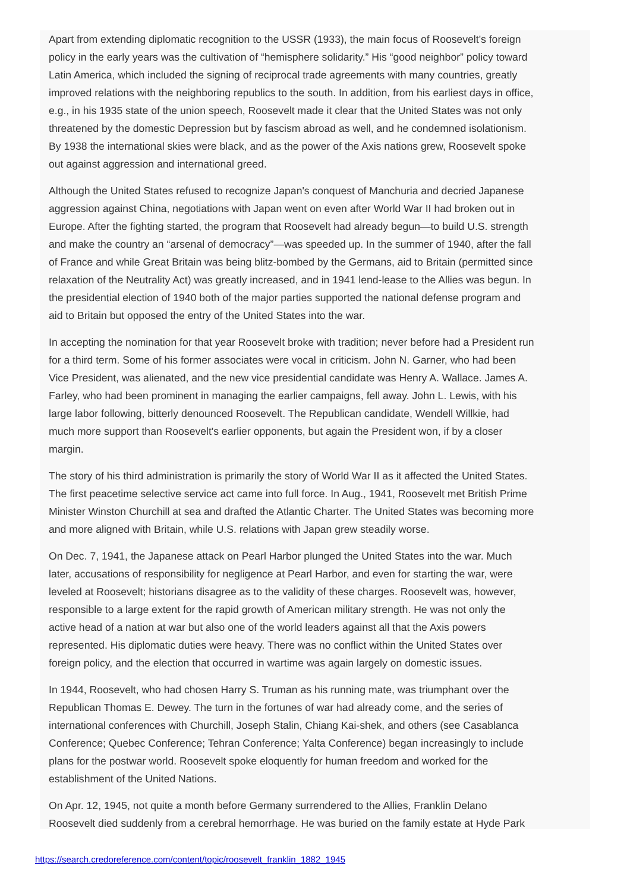Apart from extending diplomatic recognition to the USSR (1933), the main focus of Roosevelt's foreign policy in the early years was the cultivation of “hemisphere solidarity.” His “good neighbor” policy toward Latin America, which included the signing of reciprocal trade agreements with many countries, greatly improved relations with the neighboring republics to the south. In addition, from his earliest days in office, e.g., in his 1935 state of the union speech, Roosevelt made it clear that the United States was not only threatened by the domestic Depression but by fascism abroad as well, and he condemned isolationism. By 1938 the international skies were black, and as the power of the Axis nations grew, Roosevelt spoke out against aggression and international greed.
Although the United States refused to recognize Japan's conquest of Manchuria and decried Japanese aggression against China, negotiations with Japan went on even after World War II had broken out in Europe. After the fighting started, the program that Roosevelt had already begun—to build U.S. strength and make the country an “arsenal of democracy”—was speeded up. In the summer of 1940, after the fall of France and while Great Britain was being blitz-bombed by the Germans, aid to Britain (permitted since relaxation of the Neutrality Act) was greatly increased, and in 1941 lend-lease to the Allies was begun. In the presidential election of 1940 both of the major parties supported the national defense program and aid to Britain but opposed the entry of the United States into the war.
In accepting the nomination for that year Roosevelt broke with tradition; never before had a President run for a third term. Some of his former associates were vocal in criticism. John N. Garner, who had been Vice President, was alienated, and the new vice presidential candidate was Henry A. Wallace. James A. Farley, who had been prominent in managing the earlier campaigns, fell away. John L. Lewis, with his large labor following, bitterly denounced Roosevelt. The Republican candidate, Wendell Willkie, had much more support than Roosevelt's earlier opponents, but again the President won, if by a closer margin.
The story of his third administration is primarily the story of World War II as it affected the United States. The first peacetime selective service act came into full force. In Aug., 1941, Roosevelt met British Prime Minister Winston Churchill at sea and drafted the Atlantic Charter. The United States was becoming more and more aligned with Britain, while U.S. relations with Japan grew steadily worse.
On Dec. 7, 1941, the Japanese attack on Pearl Harbor plunged the United States into the war. Much later, accusations of responsibility for negligence at Pearl Harbor, and even for starting the war, were leveled at Roosevelt; historians disagree as to the validity of these charges. Roosevelt was, however, responsible to a large extent for the rapid growth of American military strength. He was not only the active head of a nation at war but also one of the world leaders against all that the Axis powers represented. His diplomatic duties were heavy. There was no conflict within the United States over foreign policy, and the election that occurred in wartime was again largely on domestic issues.
In 1944, Roosevelt, who had chosen Harry S. Truman as his running mate, was triumphant over the Republican Thomas E. Dewey. The turn in the fortunes of war had already come, and the series of international conferences with Churchill, Joseph Stalin, Chiang Kai-shek, and others (see Casablanca Conference; Quebec Conference; Tehran Conference; Yalta Conference) began increasingly to include plans for the postwar world. Roosevelt spoke eloquently for human freedom and worked for the establishment of the United Nations.
On Apr. 12, 1945, not quite a month before Germany surrendered to the Allies, Franklin Delano Roosevelt died suddenly from a cerebral hemorrhage. He was buried on the family estate at Hyde Park
https://search.credoreference.com/content/topic/roosevelt_franklin_1882_1945